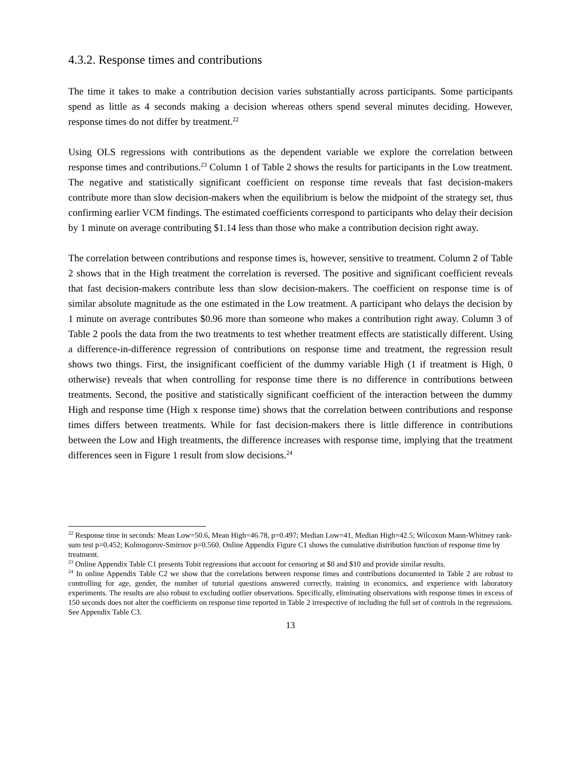4.3.2. Response times and contributions
The time it takes to make a contribution decision varies substantially across participants. Some participants spend as little as 4 seconds making a decision whereas others spend several minutes deciding. However, response times do not differ by treatment.<sup>22</sup>
Using OLS regressions with contributions as the dependent variable we explore the correlation between response times and contributions.<sup>23</sup> Column 1 of Table 2 shows the results for participants in the Low treatment. The negative and statistically significant coefficient on response time reveals that fast decision-makers contribute more than slow decision-makers when the equilibrium is below the midpoint of the strategy set, thus confirming earlier VCM findings. The estimated coefficients correspond to participants who delay their decision by 1 minute on average contributing $1.14 less than those who make a contribution decision right away.
The correlation between contributions and response times is, however, sensitive to treatment. Column 2 of Table 2 shows that in the High treatment the correlation is reversed. The positive and significant coefficient reveals that fast decision-makers contribute less than slow decision-makers. The coefficient on response time is of similar absolute magnitude as the one estimated in the Low treatment. A participant who delays the decision by 1 minute on average contributes $0.96 more than someone who makes a contribution right away. Column 3 of Table 2 pools the data from the two treatments to test whether treatment effects are statistically different. Using a difference-in-difference regression of contributions on response time and treatment, the regression result shows two things. First, the insignificant coefficient of the dummy variable High (1 if treatment is High, 0 otherwise) reveals that when controlling for response time there is no difference in contributions between treatments. Second, the positive and statistically significant coefficient of the interaction between the dummy High and response time (High x response time) shows that the correlation between contributions and response times differs between treatments. While for fast decision-makers there is little difference in contributions between the Low and High treatments, the difference increases with response time, implying that the treatment differences seen in Figure 1 result from slow decisions.<sup>24</sup>
<sup>22</sup> Response time in seconds: Mean Low=50.6, Mean High=46.78, p=0.497; Median Low=41, Median High=42.5; Wilcoxon Mann-Whitney rank-sum test p=0.452; Kolmogorov-Smirnov p=0.560. Online Appendix Figure C1 shows the cumulative distribution function of response time by treatment.
<sup>23</sup> Online Appendix Table C1 presents Tobit regressions that account for censoring at $0 and $10 and provide similar results.
<sup>24</sup> In online Appendix Table C2 we show that the correlations between response times and contributions documented in Table 2 are robust to controlling for age, gender, the number of tutorial questions answered correctly, training in economics, and experience with laboratory experiments. The results are also robust to excluding outlier observations. Specifically, eliminating observations with response times in excess of 150 seconds does not alter the coefficients on response time reported in Table 2 irrespective of including the full set of controls in the regressions. See Appendix Table C3.
13